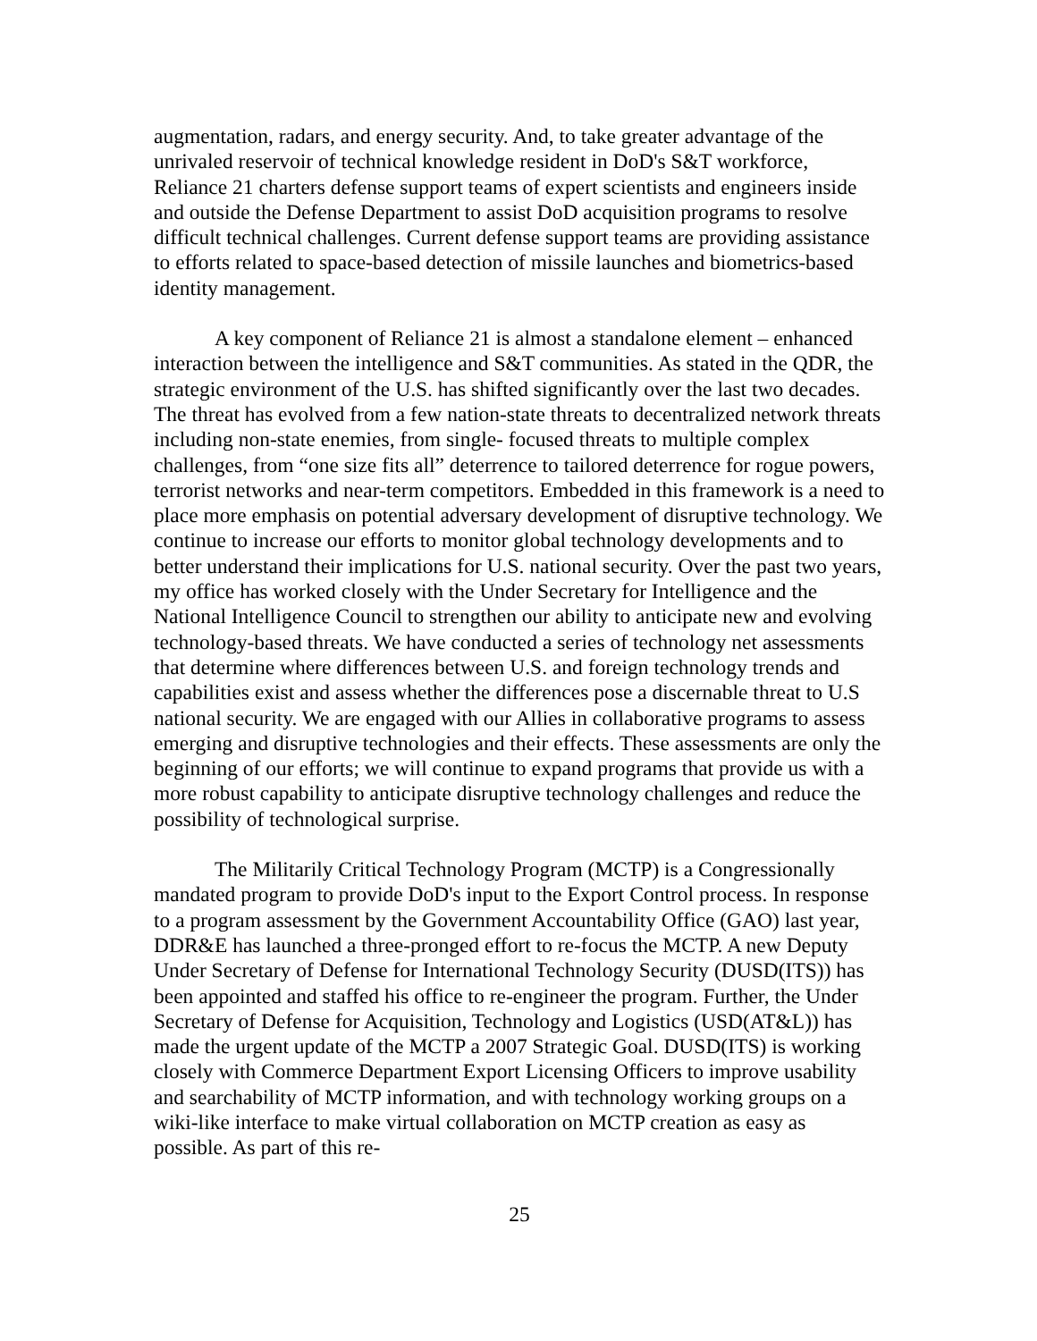augmentation, radars, and energy security. And, to take greater advantage of the unrivaled reservoir of technical knowledge resident in DoD's S&T workforce, Reliance 21 charters defense support teams of expert scientists and engineers inside and outside the Defense Department to assist DoD acquisition programs to resolve difficult technical challenges. Current defense support teams are providing assistance to efforts related to space-based detection of missile launches and biometrics-based identity management.
A key component of Reliance 21 is almost a standalone element – enhanced interaction between the intelligence and S&T communities. As stated in the QDR, the strategic environment of the U.S. has shifted significantly over the last two decades. The threat has evolved from a few nation-state threats to decentralized network threats including non-state enemies, from single- focused threats to multiple complex challenges, from “one size fits all” deterrence to tailored deterrence for rogue powers, terrorist networks and near-term competitors. Embedded in this framework is a need to place more emphasis on potential adversary development of disruptive technology. We continue to increase our efforts to monitor global technology developments and to better understand their implications for U.S. national security. Over the past two years, my office has worked closely with the Under Secretary for Intelligence and the National Intelligence Council to strengthen our ability to anticipate new and evolving technology-based threats. We have conducted a series of technology net assessments that determine where differences between U.S. and foreign technology trends and capabilities exist and assess whether the differences pose a discernable threat to U.S national security. We are engaged with our Allies in collaborative programs to assess emerging and disruptive technologies and their effects. These assessments are only the beginning of our efforts; we will continue to expand programs that provide us with a more robust capability to anticipate disruptive technology challenges and reduce the possibility of technological surprise.
The Militarily Critical Technology Program (MCTP) is a Congressionally mandated program to provide DoD's input to the Export Control process. In response to a program assessment by the Government Accountability Office (GAO) last year, DDR&E has launched a three-pronged effort to re-focus the MCTP. A new Deputy Under Secretary of Defense for International Technology Security (DUSD(ITS)) has been appointed and staffed his office to re-engineer the program. Further, the Under Secretary of Defense for Acquisition, Technology and Logistics (USD(AT&L)) has made the urgent update of the MCTP a 2007 Strategic Goal. DUSD(ITS) is working closely with Commerce Department Export Licensing Officers to improve usability and searchability of MCTP information, and with technology working groups on a wiki-like interface to make virtual collaboration on MCTP creation as easy as possible. As part of this re-
25